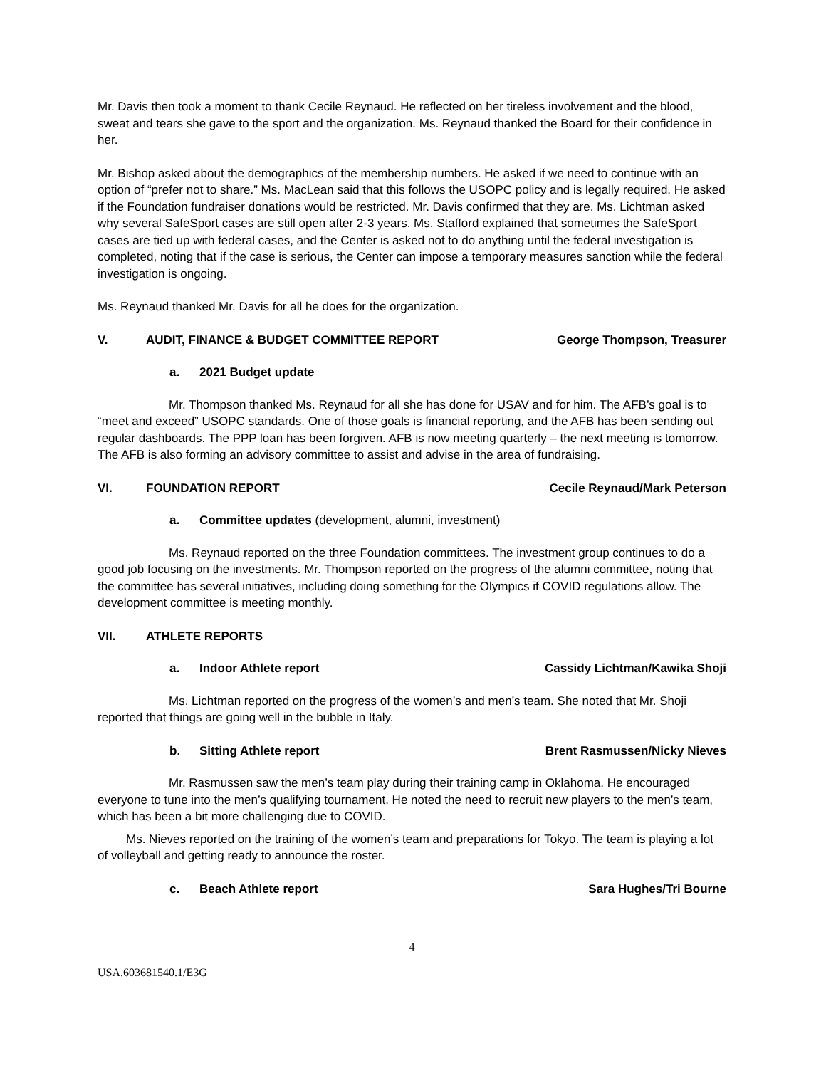Mr. Davis then took a moment to thank Cecile Reynaud. He reflected on her tireless involvement and the blood, sweat and tears she gave to the sport and the organization. Ms. Reynaud thanked the Board for their confidence in her.
Mr. Bishop asked about the demographics of the membership numbers. He asked if we need to continue with an option of “prefer not to share.” Ms. MacLean said that this follows the USOPC policy and is legally required. He asked if the Foundation fundraiser donations would be restricted. Mr. Davis confirmed that they are. Ms. Lichtman asked why several SafeSport cases are still open after 2-3 years. Ms. Stafford explained that sometimes the SafeSport cases are tied up with federal cases, and the Center is asked not to do anything until the federal investigation is completed, noting that if the case is serious, the Center can impose a temporary measures sanction while the federal investigation is ongoing.
Ms. Reynaud thanked Mr. Davis for all he does for the organization.
V. AUDIT, FINANCE & BUDGET COMMITTEE REPORT George Thompson, Treasurer
a. 2021 Budget update
Mr. Thompson thanked Ms. Reynaud for all she has done for USAV and for him. The AFB’s goal is to “meet and exceed” USOPC standards. One of those goals is financial reporting, and the AFB has been sending out regular dashboards. The PPP loan has been forgiven. AFB is now meeting quarterly – the next meeting is tomorrow. The AFB is also forming an advisory committee to assist and advise in the area of fundraising.
VI. FOUNDATION REPORT Cecile Reynaud/Mark Peterson
a. Committee updates (development, alumni, investment)
Ms. Reynaud reported on the three Foundation committees. The investment group continues to do a good job focusing on the investments. Mr. Thompson reported on the progress of the alumni committee, noting that the committee has several initiatives, including doing something for the Olympics if COVID regulations allow. The development committee is meeting monthly.
VII. ATHLETE REPORTS
a. Indoor Athlete report Cassidy Lichtman/Kawika Shoji
Ms. Lichtman reported on the progress of the women’s and men’s team. She noted that Mr. Shoji reported that things are going well in the bubble in Italy.
b. Sitting Athlete report Brent Rasmussen/Nicky Nieves
Mr. Rasmussen saw the men’s team play during their training camp in Oklahoma. He encouraged everyone to tune into the men’s qualifying tournament. He noted the need to recruit new players to the men’s team, which has been a bit more challenging due to COVID.
Ms. Nieves reported on the training of the women’s team and preparations for Tokyo. The team is playing a lot of volleyball and getting ready to announce the roster.
c. Beach Athlete report Sara Hughes/Tri Bourne
4
USA.603681540.1/E3G